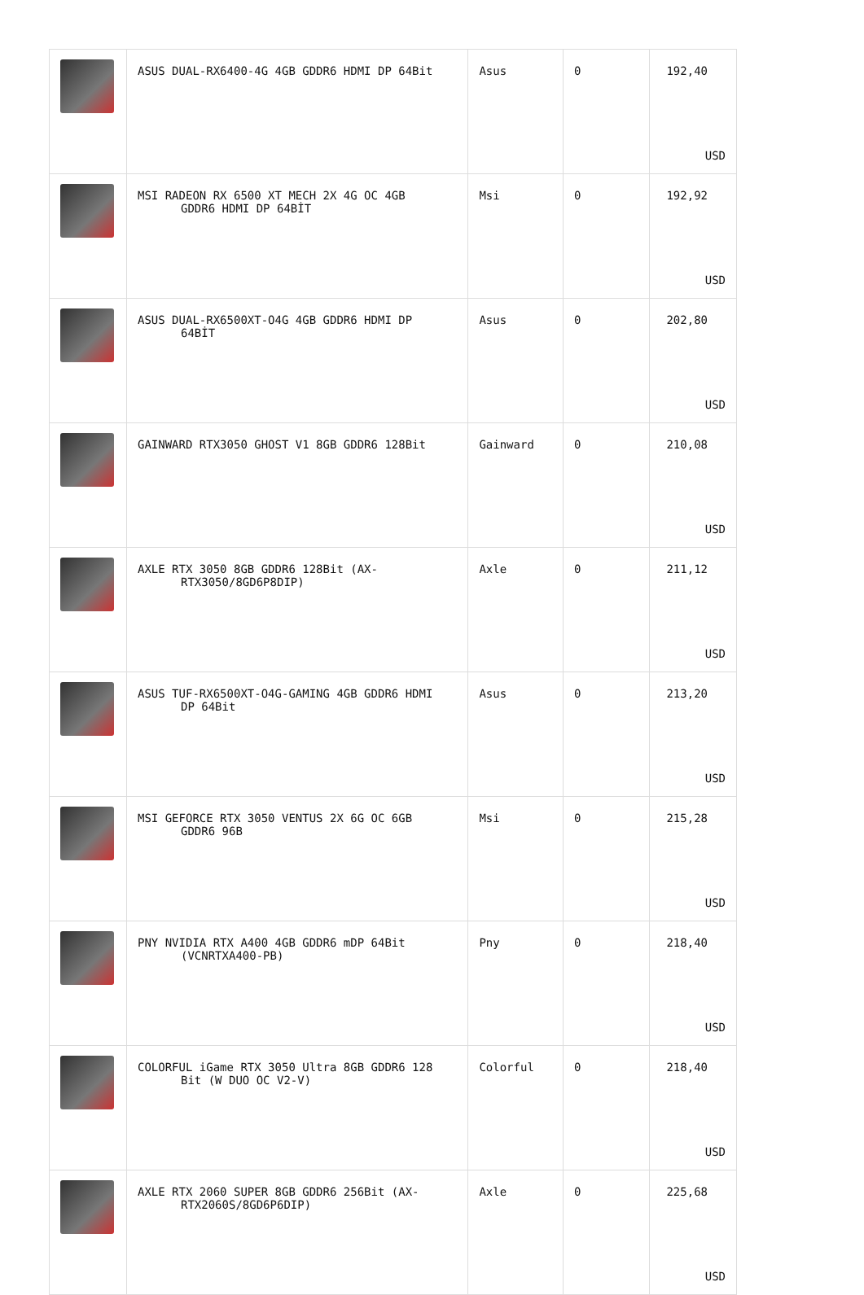| | ASUS DUAL-RX6400-4G 4GB GDDR6 HDMI DP 64Bit | Asus | 0 | 192,40 USD |
| | MSI RADEON RX 6500 XT MECH 2X 4G OC 4GB GDDR6 HDMI DP 64BİT | Msi | 0 | 192,92 USD |
| | ASUS DUAL-RX6500XT-O4G 4GB GDDR6 HDMI DP 64BİT | Asus | 0 | 202,80 USD |
| | GAINWARD RTX3050 GHOST V1 8GB GDDR6 128Bit | Gainward | 0 | 210,08 USD |
| | AXLE RTX 3050 8GB GDDR6 128Bit (AX- RTX3050/8GD6P8DIP) | Axle | 0 | 211,12 USD |
| | ASUS TUF-RX6500XT-O4G-GAMING 4GB GDDR6 HDMI DP 64Bit | Asus | 0 | 213,20 USD |
| | MSI GEFORCE RTX 3050 VENTUS 2X 6G OC 6GB GDDR6 96B | Msi | 0 | 215,28 USD |
| | PNY NVIDIA RTX A400 4GB GDDR6 mDP 64Bit (VCNRTXA400-PB) | Pny | 0 | 218,40 USD |
| | COLORFUL iGame RTX 3050 Ultra 8GB GDDR6 128 Bit (W DUO OC V2-V) | Colorful | 0 | 218,40 USD |
| | AXLE RTX 2060 SUPER 8GB GDDR6 256Bit (AX- RTX2060S/8GD6P6DIP) | Axle | 0 | 225,68 USD |